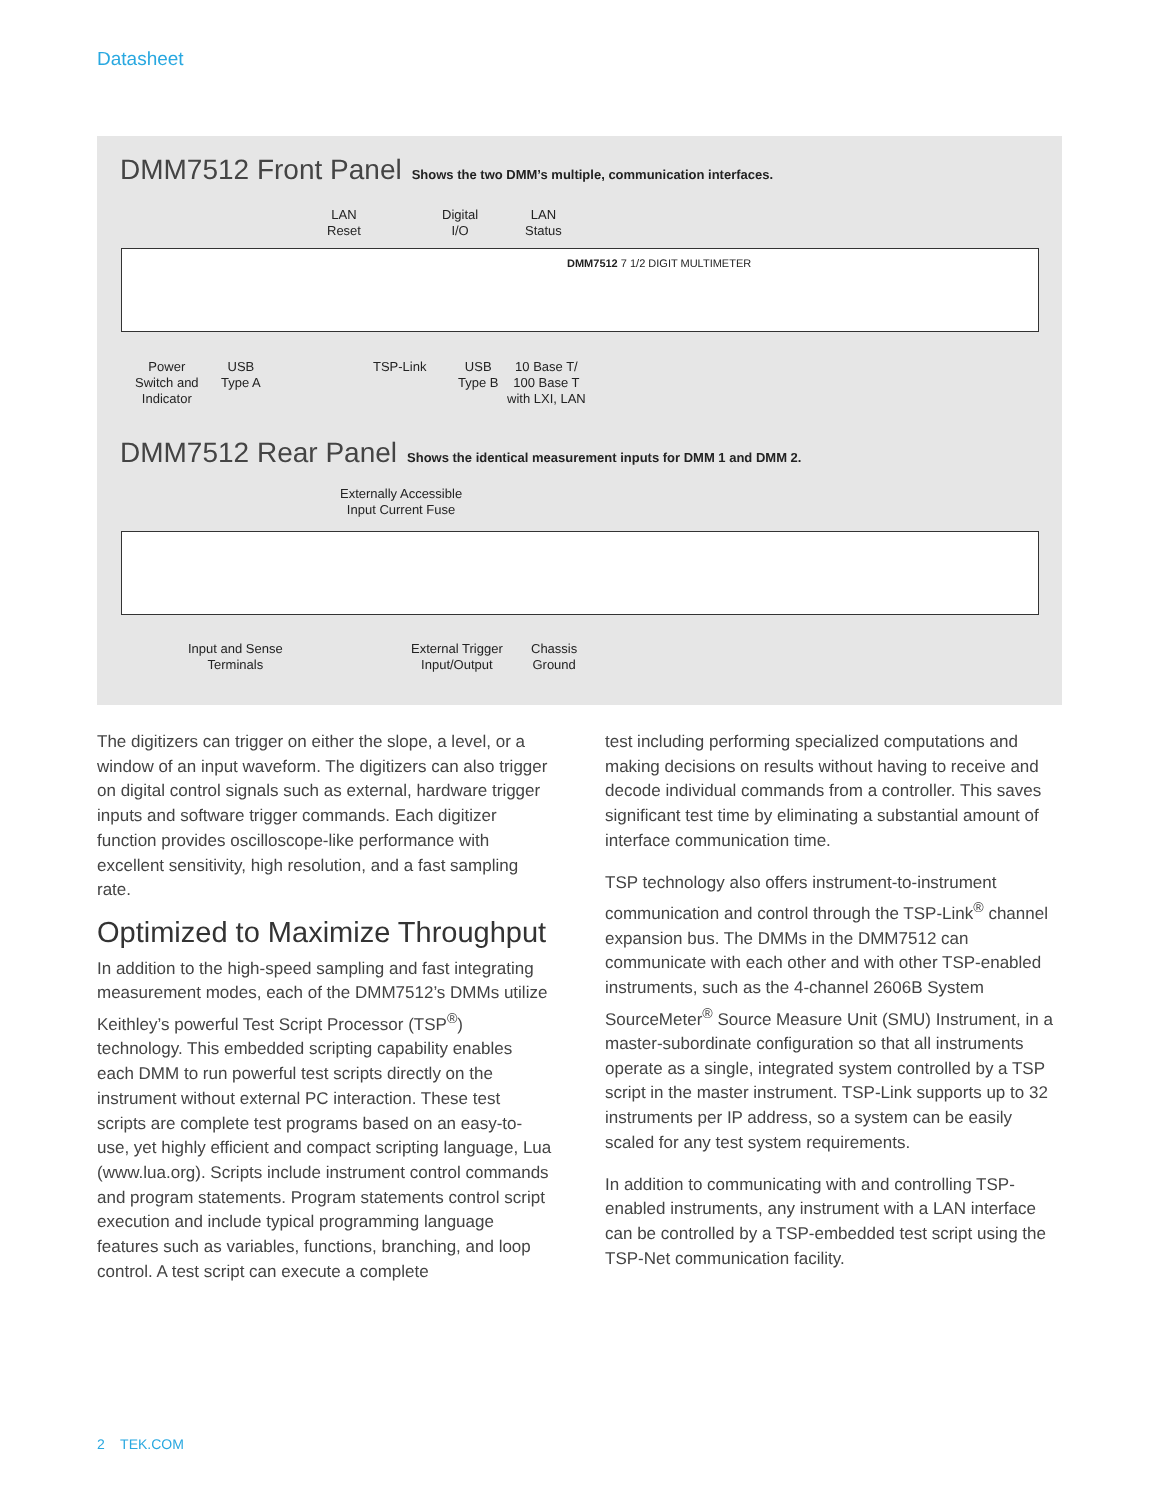Datasheet
DMM7512 Front Panel Shows the two DMM’s multiple, communication interfaces.
LAN
Reset
Digital
I/O
LAN
Status
DMM7512 7 1/2 DIGIT MULTIMETER
Power
Switch and
Indicator
USB
Type A
TSP-Link
USB
Type B
10 Base T/
100 Base T
with LXI, LAN
DMM7512 Rear Panel Shows the identical measurement inputs for DMM 1 and DMM 2.
Externally Accessible
Input Current Fuse
Input and Sense
Terminals
External Trigger
Input/Output
Chassis
Ground
The digitizers can trigger on either the slope, a level, or a window of an input waveform. The digitizers can also trigger on digital control signals such as external, hardware trigger inputs and software trigger commands. Each digitizer function provides oscilloscope-like performance with excellent sensitivity, high resolution, and a fast sampling rate.
Optimized to Maximize Throughput
In addition to the high-speed sampling and fast integrating measurement modes, each of the DMM7512’s DMMs utilize Keithley’s powerful Test Script Processor (TSP<sup>®</sup>) technology. This embedded scripting capability enables each DMM to run powerful test scripts directly on the instrument without external PC interaction. These test scripts are complete test programs based on an easy-to-use, yet highly efficient and compact scripting language, Lua (www.lua.org). Scripts include instrument control commands and program statements. Program statements control script execution and include typical programming language features such as variables, functions, branching, and loop control. A test script can execute a complete
test including performing specialized computations and making decisions on results without having to receive and decode individual commands from a controller. This saves significant test time by eliminating a substantial amount of interface communication time.
TSP technology also offers instrument-to-instrument communication and control through the TSP-Link<sup>®</sup> channel expansion bus. The DMMs in the DMM7512 can communicate with each other and with other TSP-enabled instruments, such as the 4-channel 2606B System SourceMeter<sup>®</sup> Source Measure Unit (SMU) Instrument, in a master-subordinate configuration so that all instruments operate as a single, integrated system controlled by a TSP script in the master instrument. TSP-Link supports up to 32 instruments per IP address, so a system can be easily scaled for any test system requirements.
In addition to communicating with and controlling TSP-enabled instruments, any instrument with a LAN interface can be controlled by a TSP-embedded test script using the TSP-Net communication facility.
2 TEK.COM